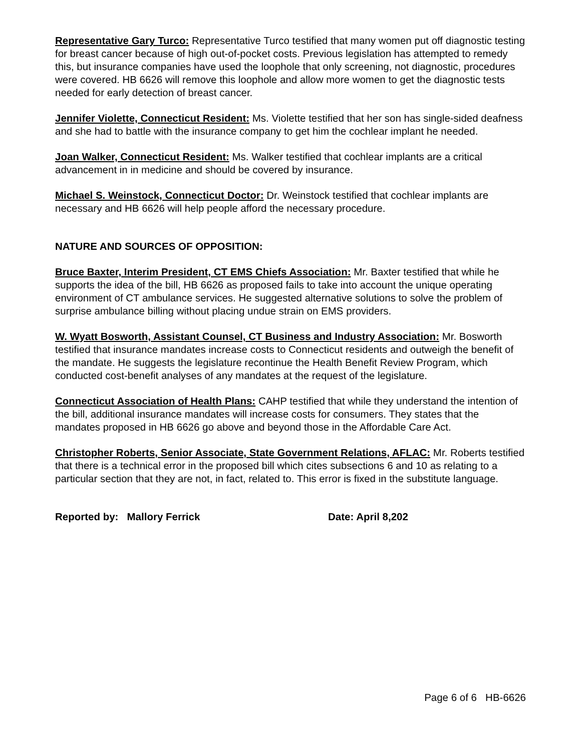Representative Gary Turco: Representative Turco testified that many women put off diagnostic testing for breast cancer because of high out-of-pocket costs. Previous legislation has attempted to remedy this, but insurance companies have used the loophole that only screening, not diagnostic, procedures were covered. HB 6626 will remove this loophole and allow more women to get the diagnostic tests needed for early detection of breast cancer.
Jennifer Violette, Connecticut Resident: Ms. Violette testified that her son has single-sided deafness and she had to battle with the insurance company to get him the cochlear implant he needed.
Joan Walker, Connecticut Resident: Ms. Walker testified that cochlear implants are a critical advancement in in medicine and should be covered by insurance.
Michael S. Weinstock, Connecticut Doctor: Dr. Weinstock testified that cochlear implants are necessary and HB 6626 will help people afford the necessary procedure.
NATURE AND SOURCES OF OPPOSITION:
Bruce Baxter, Interim President, CT EMS Chiefs Association: Mr. Baxter testified that while he supports the idea of the bill, HB 6626 as proposed fails to take into account the unique operating environment of CT ambulance services. He suggested alternative solutions to solve the problem of surprise ambulance billing without placing undue strain on EMS providers.
W. Wyatt Bosworth, Assistant Counsel, CT Business and Industry Association: Mr. Bosworth testified that insurance mandates increase costs to Connecticut residents and outweigh the benefit of the mandate. He suggests the legislature recontinue the Health Benefit Review Program, which conducted cost-benefit analyses of any mandates at the request of the legislature.
Connecticut Association of Health Plans: CAHP testified that while they understand the intention of the bill, additional insurance mandates will increase costs for consumers. They states that the mandates proposed in HB 6626 go above and beyond those in the Affordable Care Act.
Christopher Roberts, Senior Associate, State Government Relations, AFLAC: Mr. Roberts testified that there is a technical error in the proposed bill which cites subsections 6 and 10 as relating to a particular section that they are not, in fact, related to. This error is fixed in the substitute language.
Reported by: Mallory Ferrick Date: April 8,202
Page 6 of 6 HB-6626